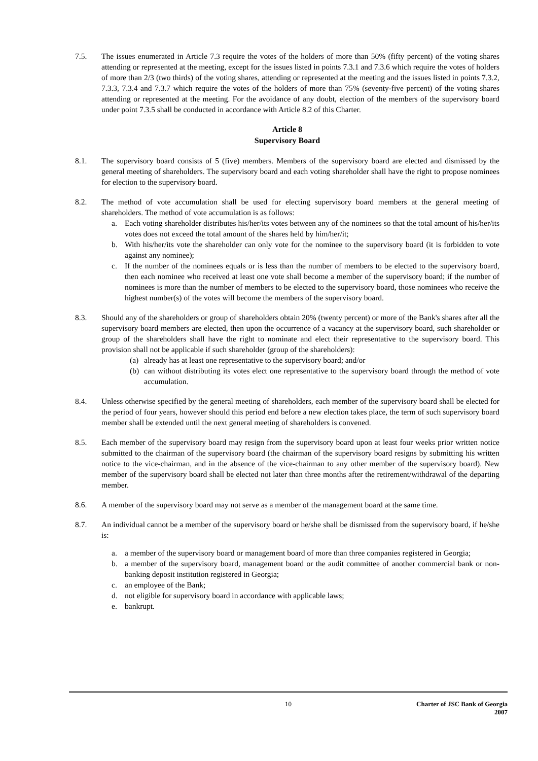7.5. The issues enumerated in Article 7.3 require the votes of the holders of more than 50% (fifty percent) of the voting shares attending or represented at the meeting, except for the issues listed in points 7.3.1 and 7.3.6 which require the votes of holders of more than 2/3 (two thirds) of the voting shares, attending or represented at the meeting and the issues listed in points 7.3.2, 7.3.3, 7.3.4 and 7.3.7 which require the votes of the holders of more than 75% (seventy-five percent) of the voting shares attending or represented at the meeting. For the avoidance of any doubt, election of the members of the supervisory board under point 7.3.5 shall be conducted in accordance with Article 8.2 of this Charter.
Article 8
Supervisory Board
8.1. The supervisory board consists of 5 (five) members. Members of the supervisory board are elected and dismissed by the general meeting of shareholders. The supervisory board and each voting shareholder shall have the right to propose nominees for election to the supervisory board.
8.2. The method of vote accumulation shall be used for electing supervisory board members at the general meeting of shareholders. The method of vote accumulation is as follows:
a. Each voting shareholder distributes his/her/its votes between any of the nominees so that the total amount of his/her/its votes does not exceed the total amount of the shares held by him/her/it;
b. With his/her/its vote the shareholder can only vote for the nominee to the supervisory board (it is forbidden to vote against any nominee);
c. If the number of the nominees equals or is less than the number of members to be elected to the supervisory board, then each nominee who received at least one vote shall become a member of the supervisory board; if the number of nominees is more than the number of members to be elected to the supervisory board, those nominees who receive the highest number(s) of the votes will become the members of the supervisory board.
8.3. Should any of the shareholders or group of shareholders obtain 20% (twenty percent) or more of the Bank's shares after all the supervisory board members are elected, then upon the occurrence of a vacancy at the supervisory board, such shareholder or group of the shareholders shall have the right to nominate and elect their representative to the supervisory board. This provision shall not be applicable if such shareholder (group of the shareholders):
(a) already has at least one representative to the supervisory board; and/or
(b) can without distributing its votes elect one representative to the supervisory board through the method of vote accumulation.
8.4. Unless otherwise specified by the general meeting of shareholders, each member of the supervisory board shall be elected for the period of four years, however should this period end before a new election takes place, the term of such supervisory board member shall be extended until the next general meeting of shareholders is convened.
8.5. Each member of the supervisory board may resign from the supervisory board upon at least four weeks prior written notice submitted to the chairman of the supervisory board (the chairman of the supervisory board resigns by submitting his written notice to the vice-chairman, and in the absence of the vice-chairman to any other member of the supervisory board). New member of the supervisory board shall be elected not later than three months after the retirement/withdrawal of the departing member.
8.6. A member of the supervisory board may not serve as a member of the management board at the same time.
8.7. An individual cannot be a member of the supervisory board or he/she shall be dismissed from the supervisory board, if he/she is:
a. a member of the supervisory board or management board of more than three companies registered in Georgia;
b. a member of the supervisory board, management board or the audit committee of another commercial bank or non-banking deposit institution registered in Georgia;
c. an employee of the Bank;
d. not eligible for supervisory board in accordance with applicable laws;
e. bankrupt.
10 Charter of JSC Bank of Georgia
2007